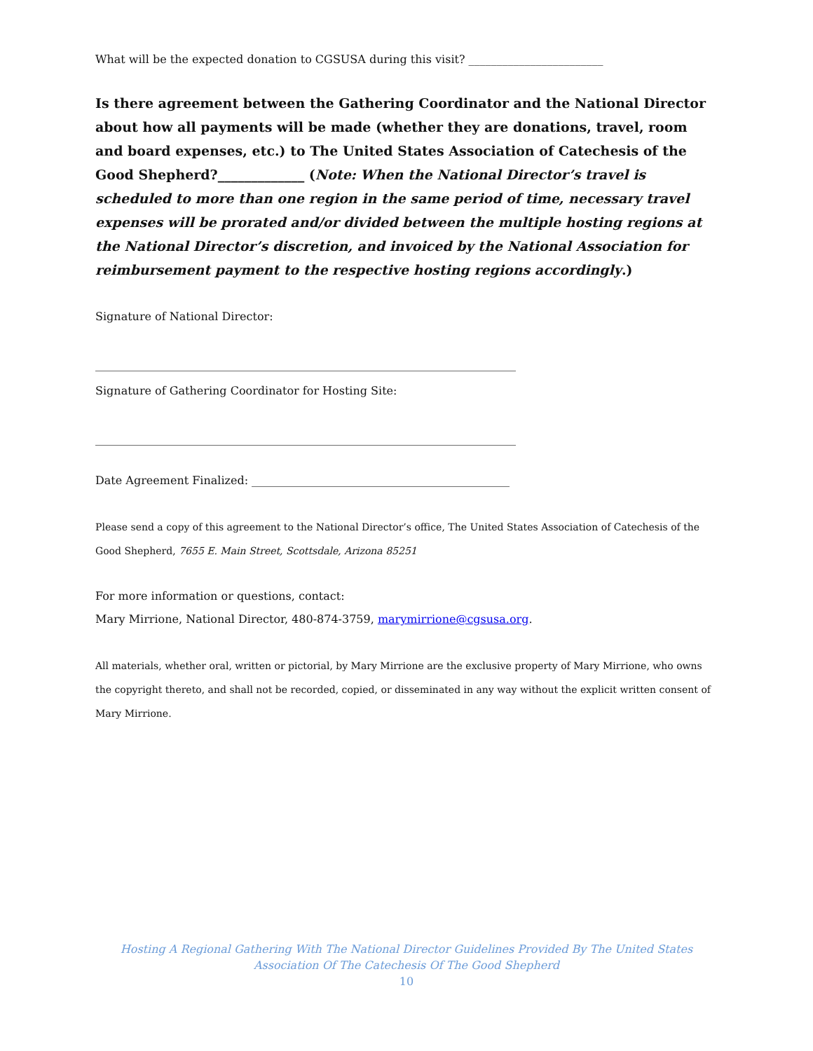What will be the expected donation to CGSUSA during this visit? ________________________
Is there agreement between the Gathering Coordinator and the National Director about how all payments will be made (whether they are donations, travel, room and board expenses, etc.) to The United States Association of Catechesis of the Good Shepherd?_____________ (Note: When the National Director’s travel is scheduled to more than one region in the same period of time, necessary travel expenses will be prorated and/or divided between the multiple hosting regions at the National Director’s discretion, and invoiced by the National Association for reimbursement payment to the respective hosting regions accordingly.)
Signature of National Director:
___________________________________________________________________________
Signature of Gathering Coordinator for Hosting Site:
___________________________________________________________________________
Date Agreement Finalized: ______________________________________________
Please send a copy of this agreement to the National Director’s office, The United States Association of Catechesis of the Good Shepherd, 7655 E. Main Street, Scottsdale, Arizona 85251
For more information or questions, contact:
Mary Mirrione, National Director, 480-874-3759, marymirrione@cgsusa.org.
All materials, whether oral, written or pictorial, by Mary Mirrione are the exclusive property of Mary Mirrione, who owns the copyright thereto, and shall not be recorded, copied, or disseminated in any way without the explicit written consent of Mary Mirrione.
Hosting A Regional Gathering With The National Director Guidelines Provided By The United States
Association Of The Catechesis Of The Good Shepherd
10